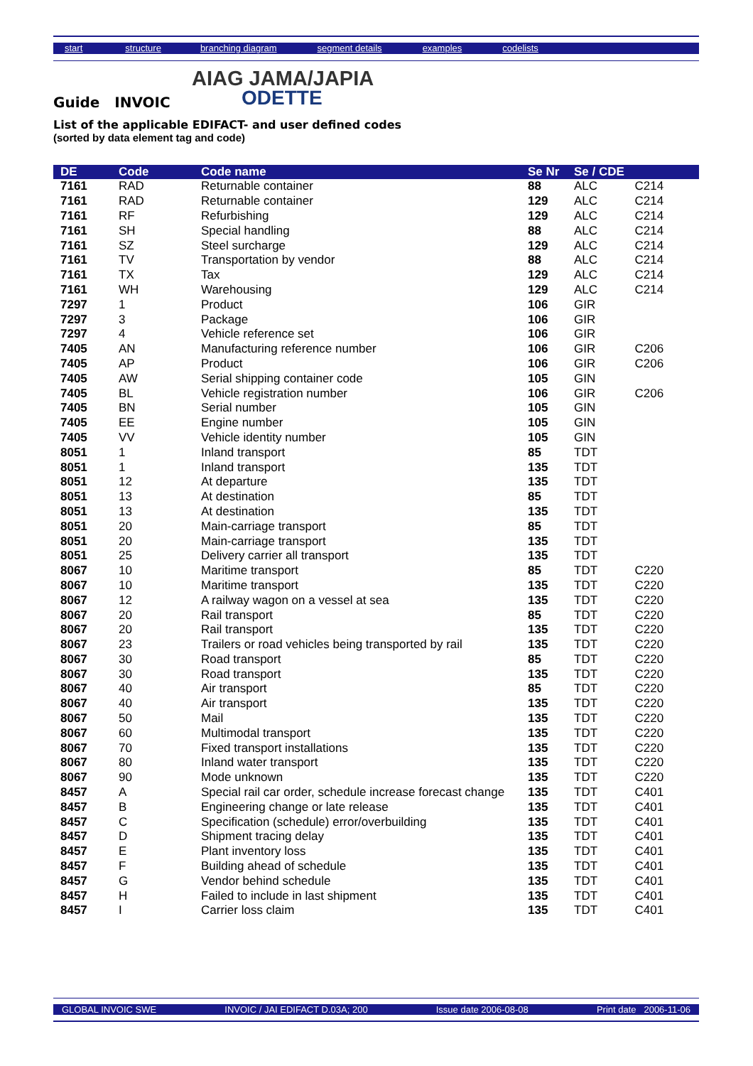start structure branching diagram segment details examples codelists
AIAG JAMA/JAPIA
ODETTE
Guide INVOIC
List of the applicable EDIFACT- and user defined codes
(sorted by data element tag and code)
| DE | Code | Code name | Se Nr | Se / CDE | |
| --- | --- | --- | --- | --- | --- |
| 7161 | RAD | Returnable container | 88 | ALC | C214 |
| 7161 | RAD | Returnable container | 129 | ALC | C214 |
| 7161 | RF | Refurbishing | 129 | ALC | C214 |
| 7161 | SH | Special handling | 88 | ALC | C214 |
| 7161 | SZ | Steel surcharge | 129 | ALC | C214 |
| 7161 | TV | Transportation by vendor | 88 | ALC | C214 |
| 7161 | TX | Tax | 129 | ALC | C214 |
| 7161 | WH | Warehousing | 129 | ALC | C214 |
| 7297 | 1 | Product | 106 | GIR | |
| 7297 | 3 | Package | 106 | GIR | |
| 7297 | 4 | Vehicle reference set | 106 | GIR | |
| 7405 | AN | Manufacturing reference number | 106 | GIR | C206 |
| 7405 | AP | Product | 106 | GIR | C206 |
| 7405 | AW | Serial shipping container code | 105 | GIN | |
| 7405 | BL | Vehicle registration number | 106 | GIR | C206 |
| 7405 | BN | Serial number | 105 | GIN | |
| 7405 | EE | Engine number | 105 | GIN | |
| 7405 | VV | Vehicle identity number | 105 | GIN | |
| 8051 | 1 | Inland transport | 85 | TDT | |
| 8051 | 1 | Inland transport | 135 | TDT | |
| 8051 | 12 | At departure | 135 | TDT | |
| 8051 | 13 | At destination | 85 | TDT | |
| 8051 | 13 | At destination | 135 | TDT | |
| 8051 | 20 | Main-carriage transport | 85 | TDT | |
| 8051 | 20 | Main-carriage transport | 135 | TDT | |
| 8051 | 25 | Delivery carrier all transport | 135 | TDT | |
| 8067 | 10 | Maritime transport | 85 | TDT | C220 |
| 8067 | 10 | Maritime transport | 135 | TDT | C220 |
| 8067 | 12 | A railway wagon on a vessel at sea | 135 | TDT | C220 |
| 8067 | 20 | Rail transport | 85 | TDT | C220 |
| 8067 | 20 | Rail transport | 135 | TDT | C220 |
| 8067 | 23 | Trailers or road vehicles being transported by rail | 135 | TDT | C220 |
| 8067 | 30 | Road transport | 85 | TDT | C220 |
| 8067 | 30 | Road transport | 135 | TDT | C220 |
| 8067 | 40 | Air transport | 85 | TDT | C220 |
| 8067 | 40 | Air transport | 135 | TDT | C220 |
| 8067 | 50 | Mail | 135 | TDT | C220 |
| 8067 | 60 | Multimodal transport | 135 | TDT | C220 |
| 8067 | 70 | Fixed transport installations | 135 | TDT | C220 |
| 8067 | 80 | Inland water transport | 135 | TDT | C220 |
| 8067 | 90 | Mode unknown | 135 | TDT | C220 |
| 8457 | A | Special rail car order, schedule increase forecast change | 135 | TDT | C401 |
| 8457 | B | Engineering change or late release | 135 | TDT | C401 |
| 8457 | C | Specification (schedule) error/overbuilding | 135 | TDT | C401 |
| 8457 | D | Shipment tracing delay | 135 | TDT | C401 |
| 8457 | E | Plant inventory loss | 135 | TDT | C401 |
| 8457 | F | Building ahead of schedule | 135 | TDT | C401 |
| 8457 | G | Vendor behind schedule | 135 | TDT | C401 |
| 8457 | H | Failed to include in last shipment | 135 | TDT | C401 |
| 8457 | I | Carrier loss claim | 135 | TDT | C401 |
GLOBAL INVOIC SWE INVOIC / JAI EDIFACT D.03A; 200 Issue date 2006-08-08 Print date 2006-11-06